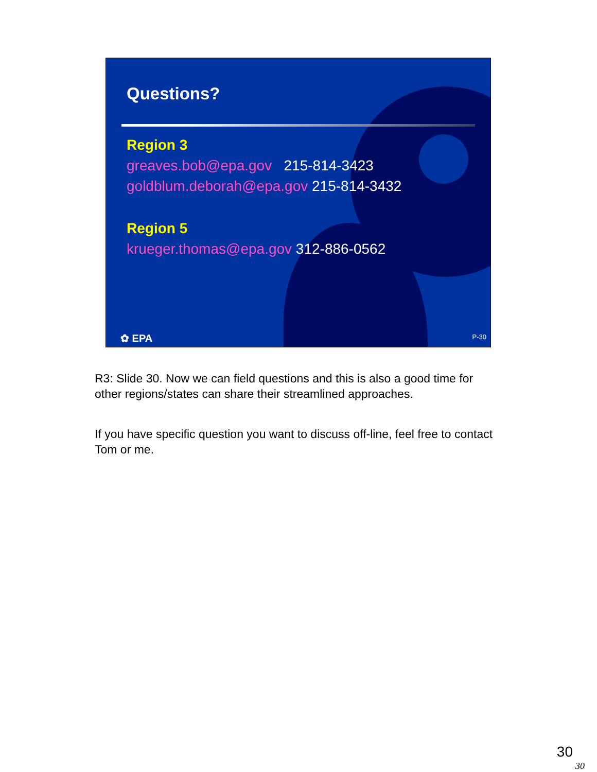Questions?
Region 3
greaves.bob@epa.gov 215-814-3423
goldblum.deborah@epa.gov 215-814-3432
Region 5
krueger.thomas@epa.gov 312-886-0562
✿ EPA P-30
R3: Slide 30. Now we can field questions and this is also a good time for other regions/states can share their streamlined approaches.
If you have specific question you want to discuss off-line, feel free to contact Tom or me.
30
30